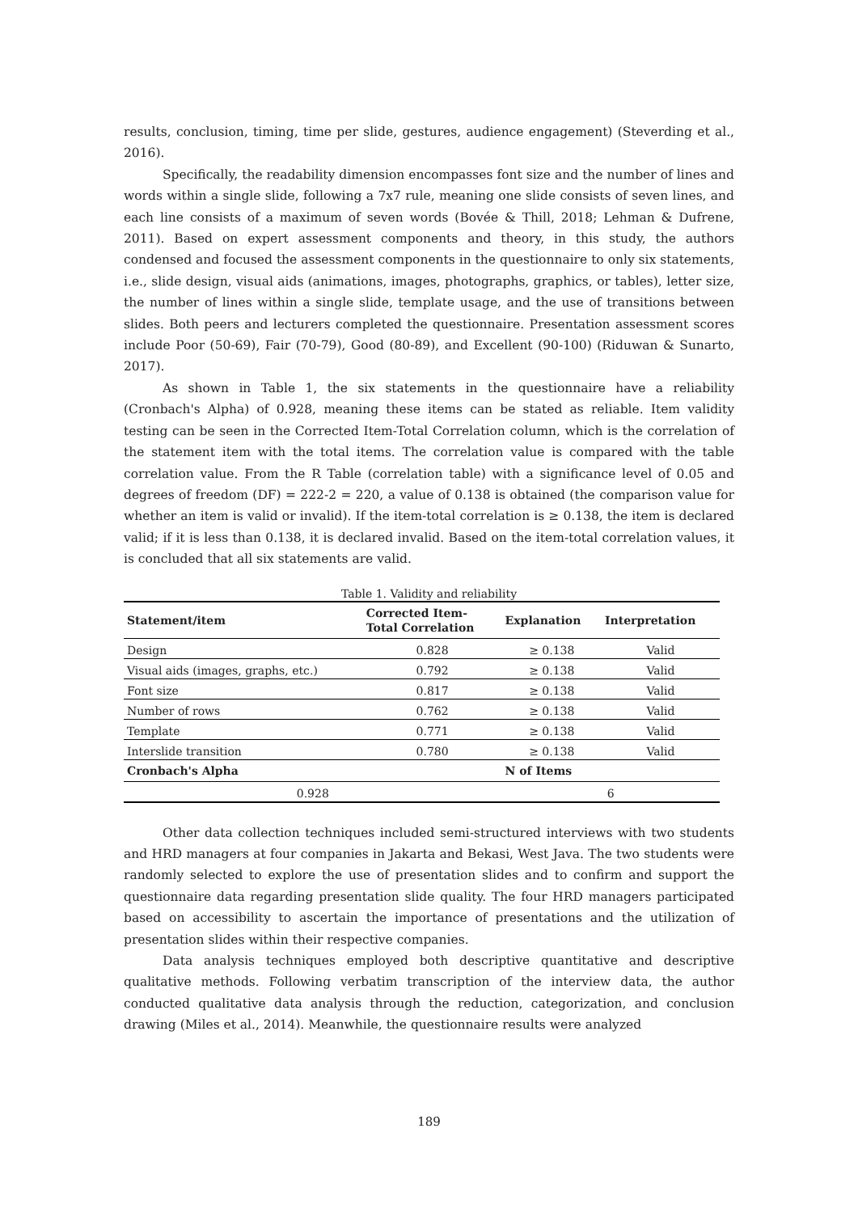results, conclusion, timing, time per slide, gestures, audience engagement) (Steverding et al., 2016).
Specifically, the readability dimension encompasses font size and the number of lines and words within a single slide, following a 7x7 rule, meaning one slide consists of seven lines, and each line consists of a maximum of seven words (Bovée & Thill, 2018; Lehman & Dufrene, 2011). Based on expert assessment components and theory, in this study, the authors condensed and focused the assessment components in the questionnaire to only six statements, i.e., slide design, visual aids (animations, images, photographs, graphics, or tables), letter size, the number of lines within a single slide, template usage, and the use of transitions between slides. Both peers and lecturers completed the questionnaire. Presentation assessment scores include Poor (50-69), Fair (70-79), Good (80-89), and Excellent (90-100) (Riduwan & Sunarto, 2017).
As shown in Table 1, the six statements in the questionnaire have a reliability (Cronbach's Alpha) of 0.928, meaning these items can be stated as reliable. Item validity testing can be seen in the Corrected Item-Total Correlation column, which is the correlation of the statement item with the total items. The correlation value is compared with the table correlation value. From the R Table (correlation table) with a significance level of 0.05 and degrees of freedom (DF) = 222-2 = 220, a value of 0.138 is obtained (the comparison value for whether an item is valid or invalid). If the item-total correlation is ≥ 0.138, the item is declared valid; if it is less than 0.138, it is declared invalid. Based on the item-total correlation values, it is concluded that all six statements are valid.
Table 1. Validity and reliability
| Statement/item | Corrected Item- Total Correlation | Explanation | Interpretation |
| --- | --- | --- | --- |
| Design | 0.828 | ≥ 0.138 | Valid |
| Visual aids (images, graphs, etc.) | 0.792 | ≥ 0.138 | Valid |
| Font size | 0.817 | ≥ 0.138 | Valid |
| Number of rows | 0.762 | ≥ 0.138 | Valid |
| Template | 0.771 | ≥ 0.138 | Valid |
| Interslide transition | 0.780 | ≥ 0.138 | Valid |
| Cronbach's Alpha | | N of Items | |
| 0.928 | | 6 | |
Other data collection techniques included semi-structured interviews with two students and HRD managers at four companies in Jakarta and Bekasi, West Java. The two students were randomly selected to explore the use of presentation slides and to confirm and support the questionnaire data regarding presentation slide quality. The four HRD managers participated based on accessibility to ascertain the importance of presentations and the utilization of presentation slides within their respective companies.
Data analysis techniques employed both descriptive quantitative and descriptive qualitative methods. Following verbatim transcription of the interview data, the author conducted qualitative data analysis through the reduction, categorization, and conclusion drawing (Miles et al., 2014). Meanwhile, the questionnaire results were analyzed
189